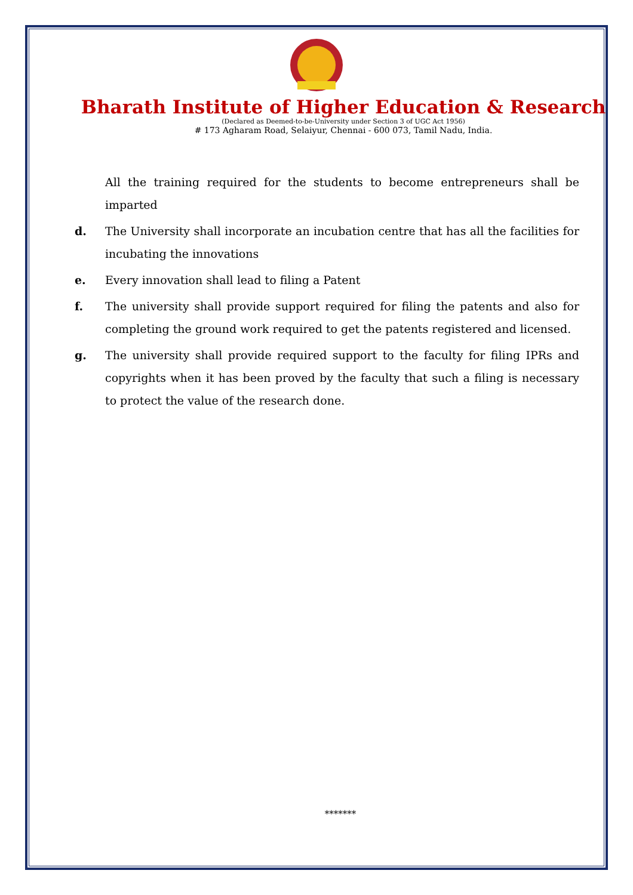Bharath Institute of Higher Education & Research
(Declared as Deemed-to-be-University under Section 3 of UGC Act 1956)
# 173 Agharam Road, Selaiyur, Chennai - 600 073, Tamil Nadu, India.
All the training required for the students to become entrepreneurs shall be imparted
d. The University shall incorporate an incubation centre that has all the facilities for incubating the innovations
e. Every innovation shall lead to filing a Patent
f. The university shall provide support required for filing the patents and also for completing the ground work required to get the patents registered and licensed.
g. The university shall provide required support to the faculty for filing IPRs and copyrights when it has been proved by the faculty that such a filing is necessary to protect the value of the research done.
*******